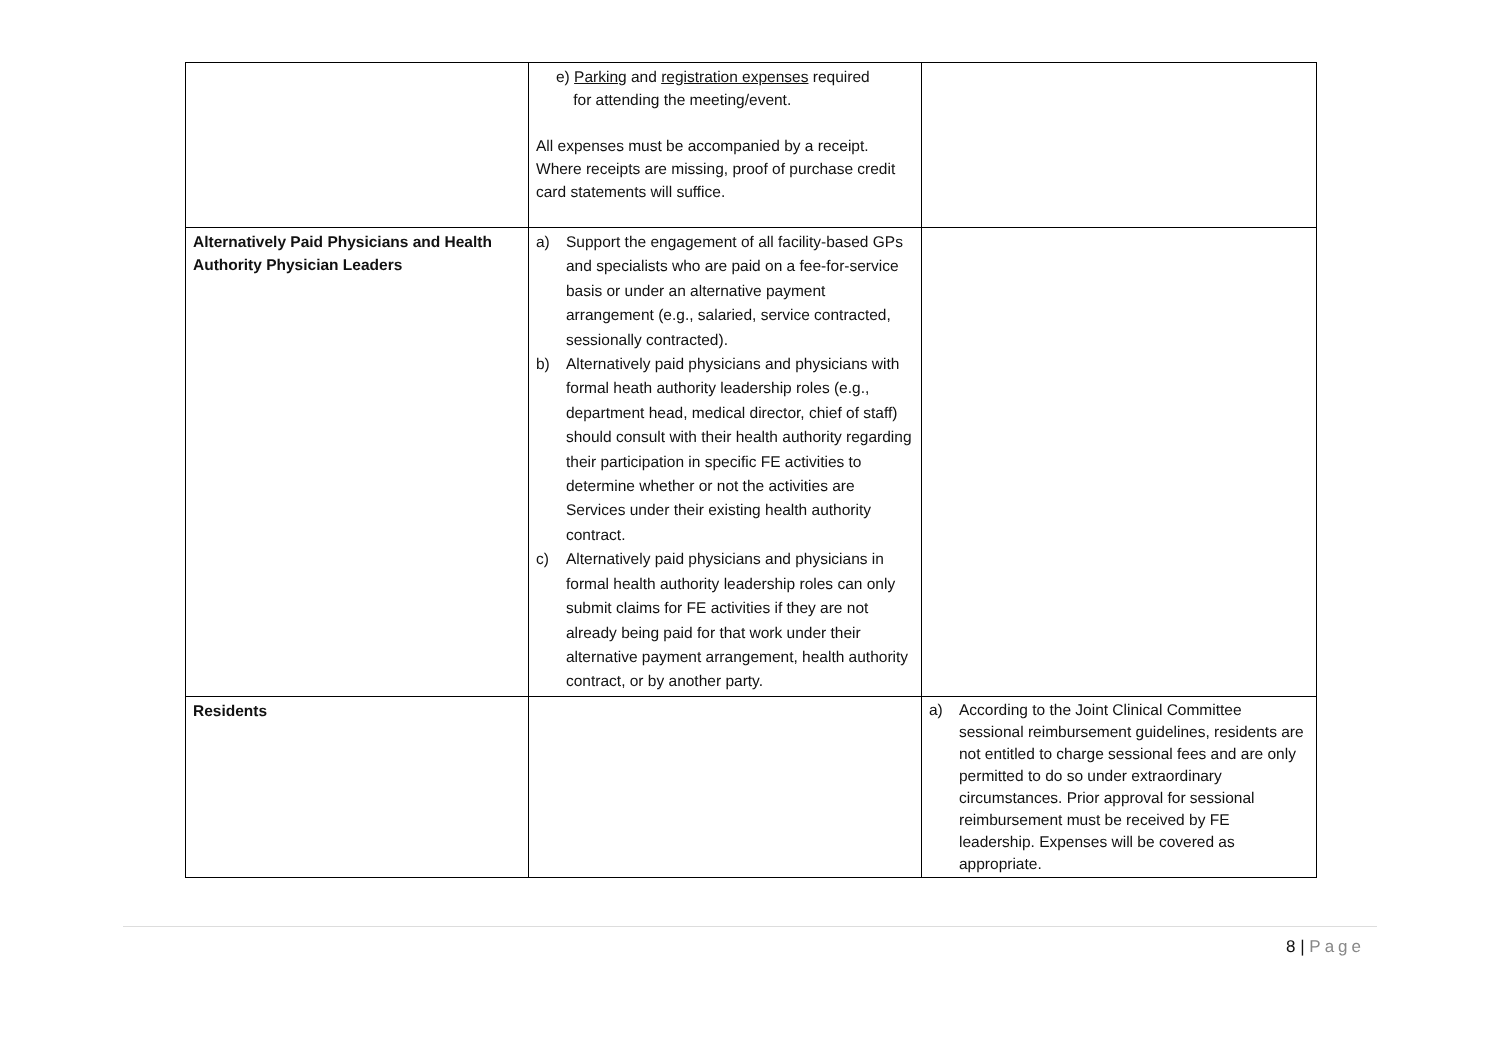| | e) Parking and registration expenses required for attending the meeting/event. All expenses must be accompanied by a receipt. Where receipts are missing, proof of purchase credit card statements will suffice. | |
| Alternatively Paid Physicians and Health Authority Physician Leaders | a) Support the engagement of all facility-based GPs and specialists who are paid on a fee-for-service basis or under an alternative payment arrangement (e.g., salaried, service contracted, sessionally contracted). b) Alternatively paid physicians and physicians with formal heath authority leadership roles (e.g., department head, medical director, chief of staff) should consult with their health authority regarding their participation in specific FE activities to determine whether or not the activities are Services under their existing health authority contract. c) Alternatively paid physicians and physicians in formal health authority leadership roles can only submit claims for FE activities if they are not already being paid for that work under their alternative payment arrangement, health authority contract, or by another party. | |
| Residents | | a) According to the Joint Clinical Committee sessional reimbursement guidelines, residents are not entitled to charge sessional fees and are only permitted to do so under extraordinary circumstances. Prior approval for sessional reimbursement must be received by FE leadership. Expenses will be covered as appropriate. |
8 | Page